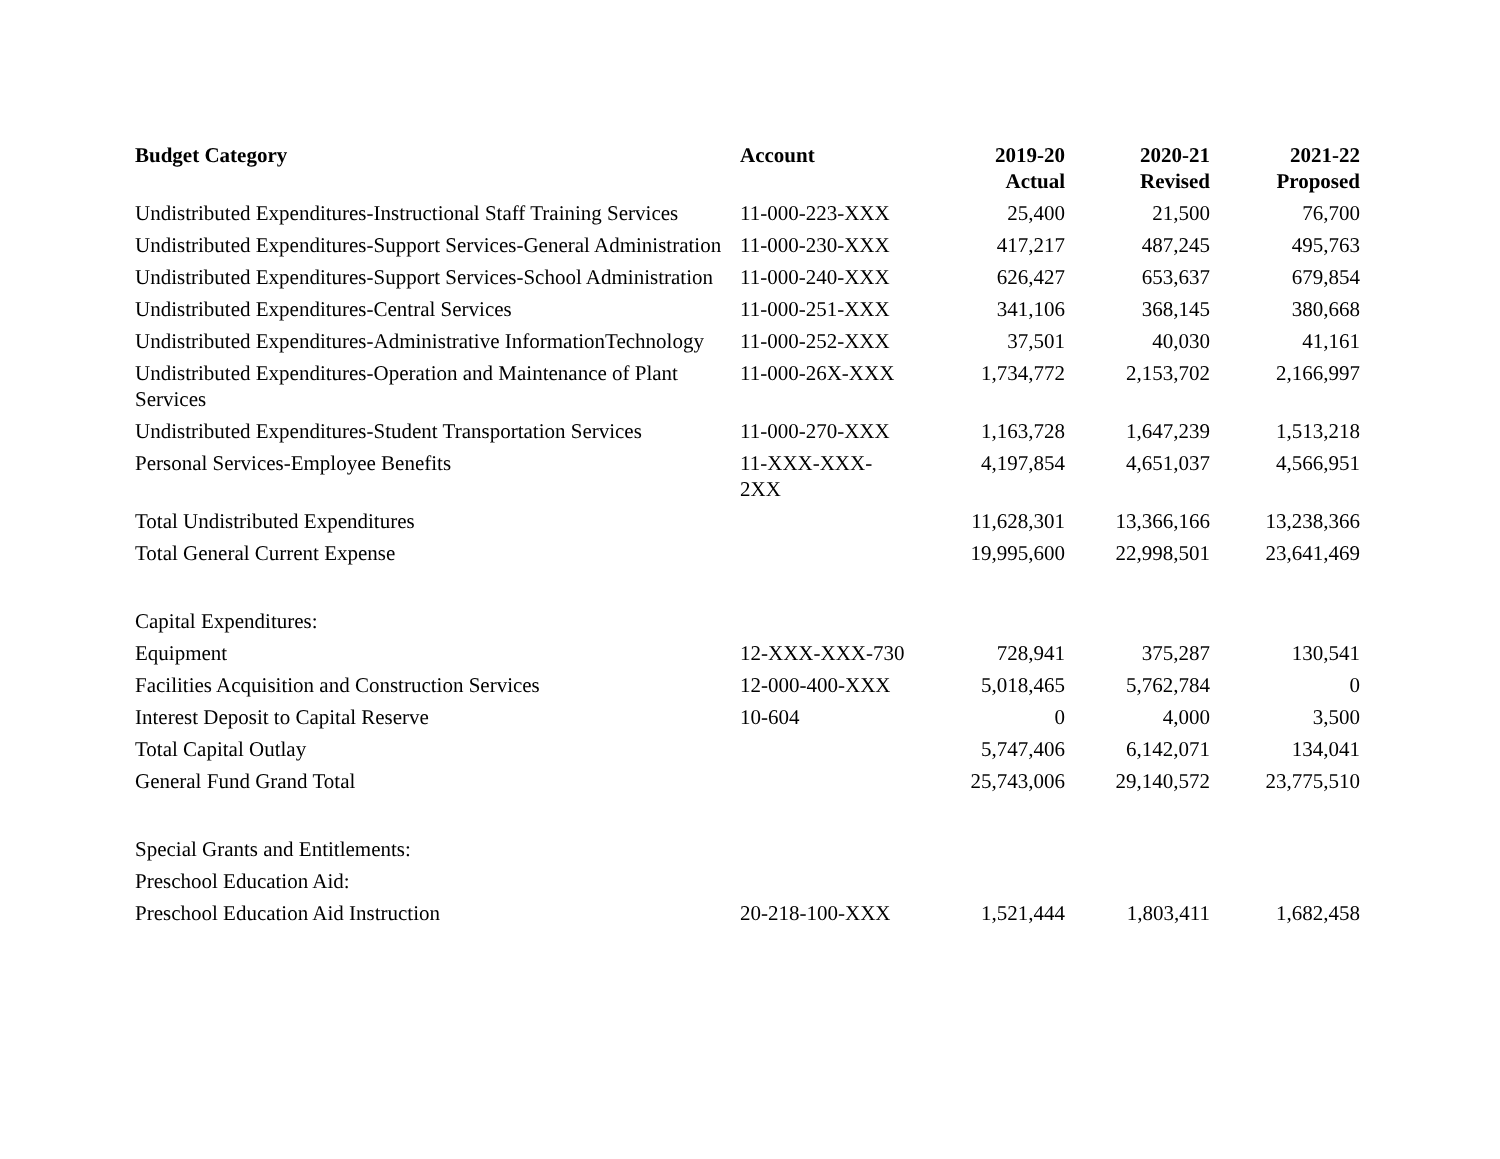| Budget Category | Account | 2019-20 Actual | 2020-21 Revised | 2021-22 Proposed |
| --- | --- | --- | --- | --- |
| Undistributed Expenditures-Instructional Staff Training Services | 11-000-223-XXX | 25,400 | 21,500 | 76,700 |
| Undistributed Expenditures-Support Services-General Administration | 11-000-230-XXX | 417,217 | 487,245 | 495,763 |
| Undistributed Expenditures-Support Services-School Administration | 11-000-240-XXX | 626,427 | 653,637 | 679,854 |
| Undistributed Expenditures-Central Services | 11-000-251-XXX | 341,106 | 368,145 | 380,668 |
| Undistributed Expenditures-Administrative InformationTechnology | 11-000-252-XXX | 37,501 | 40,030 | 41,161 |
| Undistributed Expenditures-Operation and Maintenance of Plant Services | 11-000-26X-XXX | 1,734,772 | 2,153,702 | 2,166,997 |
| Undistributed Expenditures-Student Transportation Services | 11-000-270-XXX | 1,163,728 | 1,647,239 | 1,513,218 |
| Personal Services-Employee Benefits | 11-XXX-XXX- 2XX | 4,197,854 | 4,651,037 | 4,566,951 |
| Total Undistributed Expenditures | | 11,628,301 | 13,366,166 | 13,238,366 |
| Total General Current Expense | | 19,995,600 | 22,998,501 | 23,641,469 |
| Capital Expenditures: | | | | |
| Equipment | 12-XXX-XXX-730 | 728,941 | 375,287 | 130,541 |
| Facilities Acquisition and Construction Services | 12-000-400-XXX | 5,018,465 | 5,762,784 | 0 |
| Interest Deposit to Capital Reserve | 10-604 | 0 | 4,000 | 3,500 |
| Total Capital Outlay | | 5,747,406 | 6,142,071 | 134,041 |
| General Fund Grand Total | | 25,743,006 | 29,140,572 | 23,775,510 |
| Special Grants and Entitlements: | | | | |
| Preschool Education Aid: | | | | |
| Preschool Education Aid Instruction | 20-218-100-XXX | 1,521,444 | 1,803,411 | 1,682,458 |